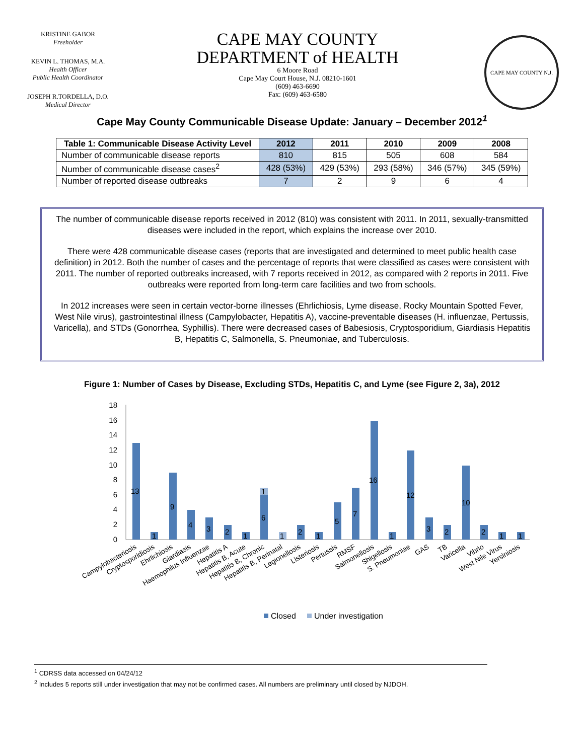KRISTINE GABOR
Freeholder
KEVIN L. THOMAS, M.A.
Health Officer
Public Health Coordinator
JOSEPH R.TORDELLA, D.O.
Medical Director
CAPE MAY COUNTY
DEPARTMENT of HEALTH
6 Moore Road
Cape May Court House, N.J. 08210-1601
(609) 463-6690
Fax: (609) 463-6580
CAPE MAY COUNTY N.J.
Cape May County Communicable Disease Update: January – December 2012<sup>1</sup>
| Table 1: Communicable Disease Activity Level | 2012 | 2011 | 2010 | 2009 | 2008 |
| --- | --- | --- | --- | --- | --- |
| Number of communicable disease reports | 810 | 815 | 505 | 608 | 584 |
| Number of communicable disease cases<sup>2</sup> | 428 (53%) | 429 (53%) | 293 (58%) | 346 (57%) | 345 (59%) |
| Number of reported disease outbreaks | 7 | 2 | 9 | 6 | 4 |
The number of communicable disease reports received in 2012 (810) was consistent with 2011. In 2011, sexually-transmitted diseases were included in the report, which explains the increase over 2010.
There were 428 communicable disease cases (reports that are investigated and determined to meet public health case definition) in 2012. Both the number of cases and the percentage of reports that were classified as cases were consistent with 2011. The number of reported outbreaks increased, with 7 reports received in 2012, as compared with 2 reports in 2011. Five outbreaks were reported from long-term care facilities and two from schools.
In 2012 increases were seen in certain vector-borne illnesses (Ehrlichiosis, Lyme disease, Rocky Mountain Spotted Fever, West Nile virus), gastrointestinal illness (Campylobacter, Hepatitis A), vaccine-preventable diseases (H. influenzae, Pertussis, Varicella), and STDs (Gonorrhea, Syphillis). There were decreased cases of Babesiosis, Cryptosporidium, Giardiasis Hepatitis B, Hepatitis C, Salmonella, S. Pneumoniae, and Tuberculosis.
Figure 1: Number of Cases by Disease, Excluding STDs, Hepatitis C, and Lyme (see Figure 2, 3a), 2012
18
16
14
12
10
8
6
4
2
0
13
1
9
4
3
2
1
1
6
1
2
1
5
7
16
1
12
3
2
10
2
1
1
Campylobacteriosis
Cryptosporidiosis
Ehrlichiosis
Giardiasis
Haemophilus Influenzae
Hepatitis A
Hepatitis B, Acute
Hepatitis B, Chronic
Hepatitis B, Perinatal
Legionellosis
Listeriosis
Pertussis
RMSF
Salmonellosis
Shigellosis
S. Pneumoniae
GAS
TB
Varicella
Vibrio
West Nile Virus
Yersiniosis
Closed
Under investigation
<sup>1</sup> CDRSS data accessed on 04/24/12
<sup>2</sup> Includes 5 reports still under investigation that may not be confirmed cases. All numbers are preliminary until closed by NJDOH.